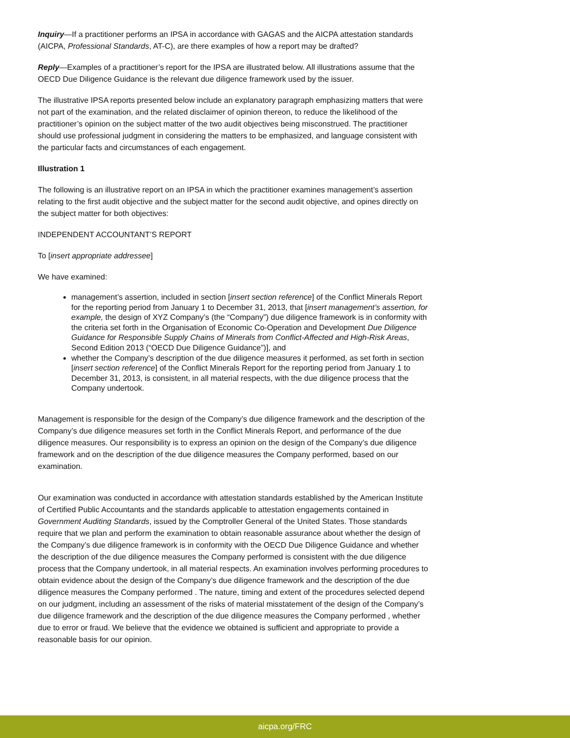Inquiry—If a practitioner performs an IPSA in accordance with GAGAS and the AICPA attestation standards (AICPA, Professional Standards, AT-C), are there examples of how a report may be drafted?
Reply—Examples of a practitioner’s report for the IPSA are illustrated below. All illustrations assume that the OECD Due Diligence Guidance is the relevant due diligence framework used by the issuer.
The illustrative IPSA reports presented below include an explanatory paragraph emphasizing matters that were not part of the examination, and the related disclaimer of opinion thereon, to reduce the likelihood of the practitioner’s opinion on the subject matter of the two audit objectives being misconstrued. The practitioner should use professional judgment in considering the matters to be emphasized, and language consistent with the particular facts and circumstances of each engagement.
Illustration 1
The following is an illustrative report on an IPSA in which the practitioner examines management’s assertion relating to the first audit objective and the subject matter for the second audit objective, and opines directly on the subject matter for both objectives:
INDEPENDENT ACCOUNTANT’S REPORT
To [insert appropriate addressee]
We have examined:
management’s assertion, included in section [insert section reference] of the Conflict Minerals Report for the reporting period from January 1 to December 31, 2013, that [insert management’s assertion, for example, the design of XYZ Company’s (the “Company”) due diligence framework is in conformity with the criteria set forth in the Organisation of Economic Co-Operation and Development Due Diligence Guidance for Responsible Supply Chains of Minerals from Conflict-Affected and High-Risk Areas, Second Edition 2013 (“OECD Due Diligence Guidance”)], and
whether the Company’s description of the due diligence measures it performed, as set forth in section [insert section reference] of the Conflict Minerals Report for the reporting period from January 1 to December 31, 2013, is consistent, in all material respects, with the due diligence process that the Company undertook.
Management is responsible for the design of the Company’s due diligence framework and the description of the Company’s due diligence measures set forth in the Conflict Minerals Report, and performance of the due diligence measures. Our responsibility is to express an opinion on the design of the Company’s due diligence framework and on the description of the due diligence measures the Company performed, based on our examination.
Our examination was conducted in accordance with attestation standards established by the American Institute of Certified Public Accountants and the standards applicable to attestation engagements contained in Government Auditing Standards, issued by the Comptroller General of the United States. Those standards require that we plan and perform the examination to obtain reasonable assurance about whether the design of the Company’s due diligence framework is in conformity with the OECD Due Diligence Guidance and whether the description of the due diligence measures the Company performed is consistent with the due diligence process that the Company undertook, in all material respects. An examination involves performing procedures to obtain evidence about the design of the Company’s due diligence framework and the description of the due diligence measures the Company performed . The nature, timing and extent of the procedures selected depend on our judgment, including an assessment of the risks of material misstatement of the design of the Company’s due diligence framework and the description of the due diligence measures the Company performed , whether due to error or fraud. We believe that the evidence we obtained is sufficient and appropriate to provide a reasonable basis for our opinion.
aicpa.org/FRC